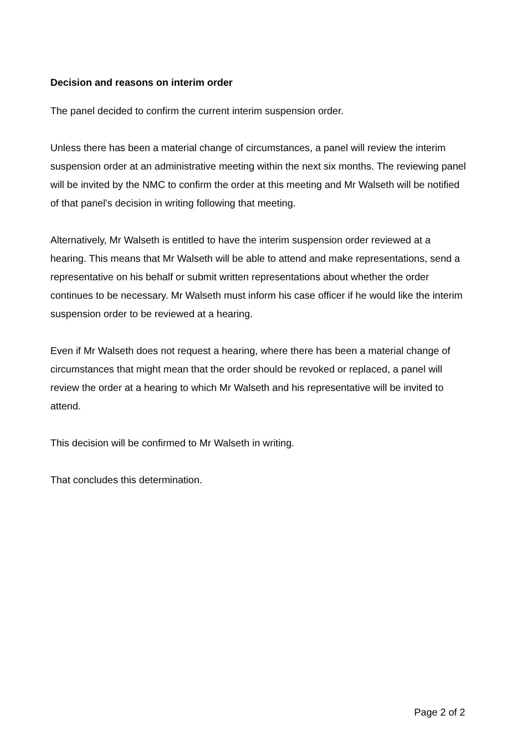Decision and reasons on interim order
The panel decided to confirm the current interim suspension order.
Unless there has been a material change of circumstances, a panel will review the interim suspension order at an administrative meeting within the next six months. The reviewing panel will be invited by the NMC to confirm the order at this meeting and Mr Walseth will be notified of that panel’s decision in writing following that meeting.
Alternatively, Mr Walseth is entitled to have the interim suspension order reviewed at a hearing. This means that Mr Walseth will be able to attend and make representations, send a representative on his behalf or submit written representations about whether the order continues to be necessary. Mr Walseth must inform his case officer if he would like the interim suspension order to be reviewed at a hearing.
Even if Mr Walseth does not request a hearing, where there has been a material change of circumstances that might mean that the order should be revoked or replaced, a panel will review the order at a hearing to which Mr Walseth and his representative will be invited to attend.
This decision will be confirmed to Mr Walseth in writing.
That concludes this determination.
Page 2 of 2